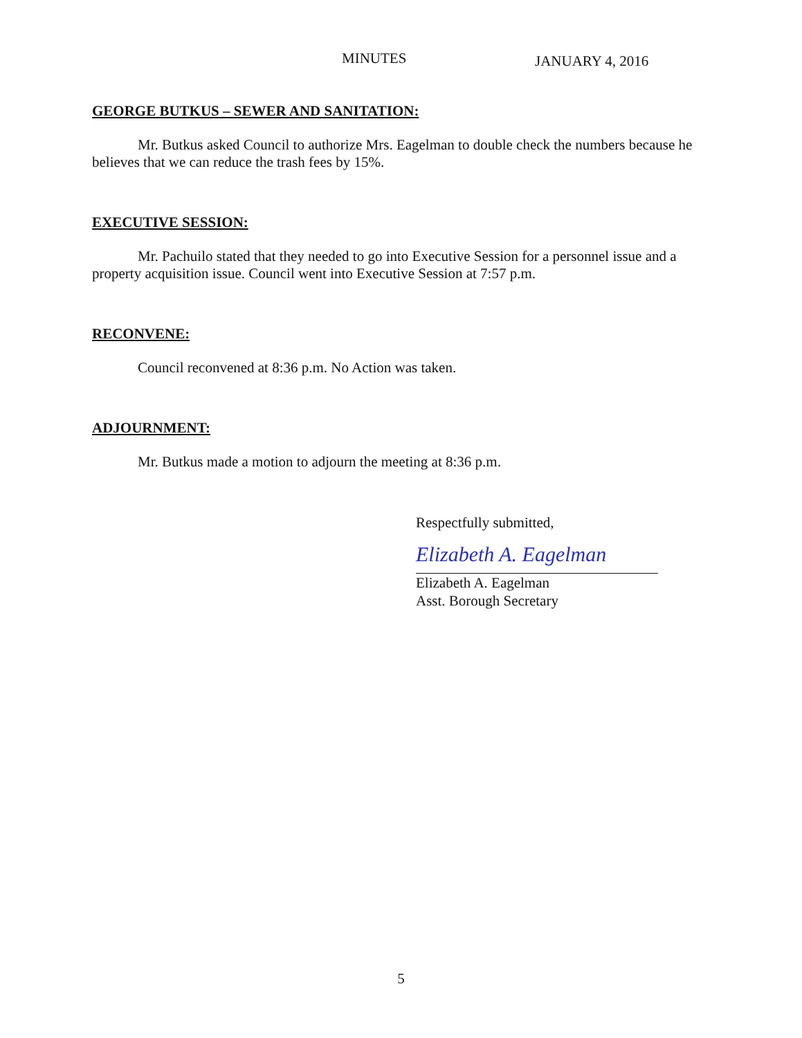MINUTES JANUARY 4, 2016
GEORGE BUTKUS – SEWER AND SANITATION:
Mr. Butkus asked Council to authorize Mrs. Eagelman to double check the numbers because he believes that we can reduce the trash fees by 15%.
EXECUTIVE SESSION:
Mr. Pachuilo stated that they needed to go into Executive Session for a personnel issue and a property acquisition issue. Council went into Executive Session at 7:57 p.m.
RECONVENE:
Council reconvened at 8:36 p.m. No Action was taken.
ADJOURNMENT:
Mr. Butkus made a motion to adjourn the meeting at 8:36 p.m.
Respectfully submitted,
Elizabeth A. Eagelman
Elizabeth A. Eagelman
Asst. Borough Secretary
5